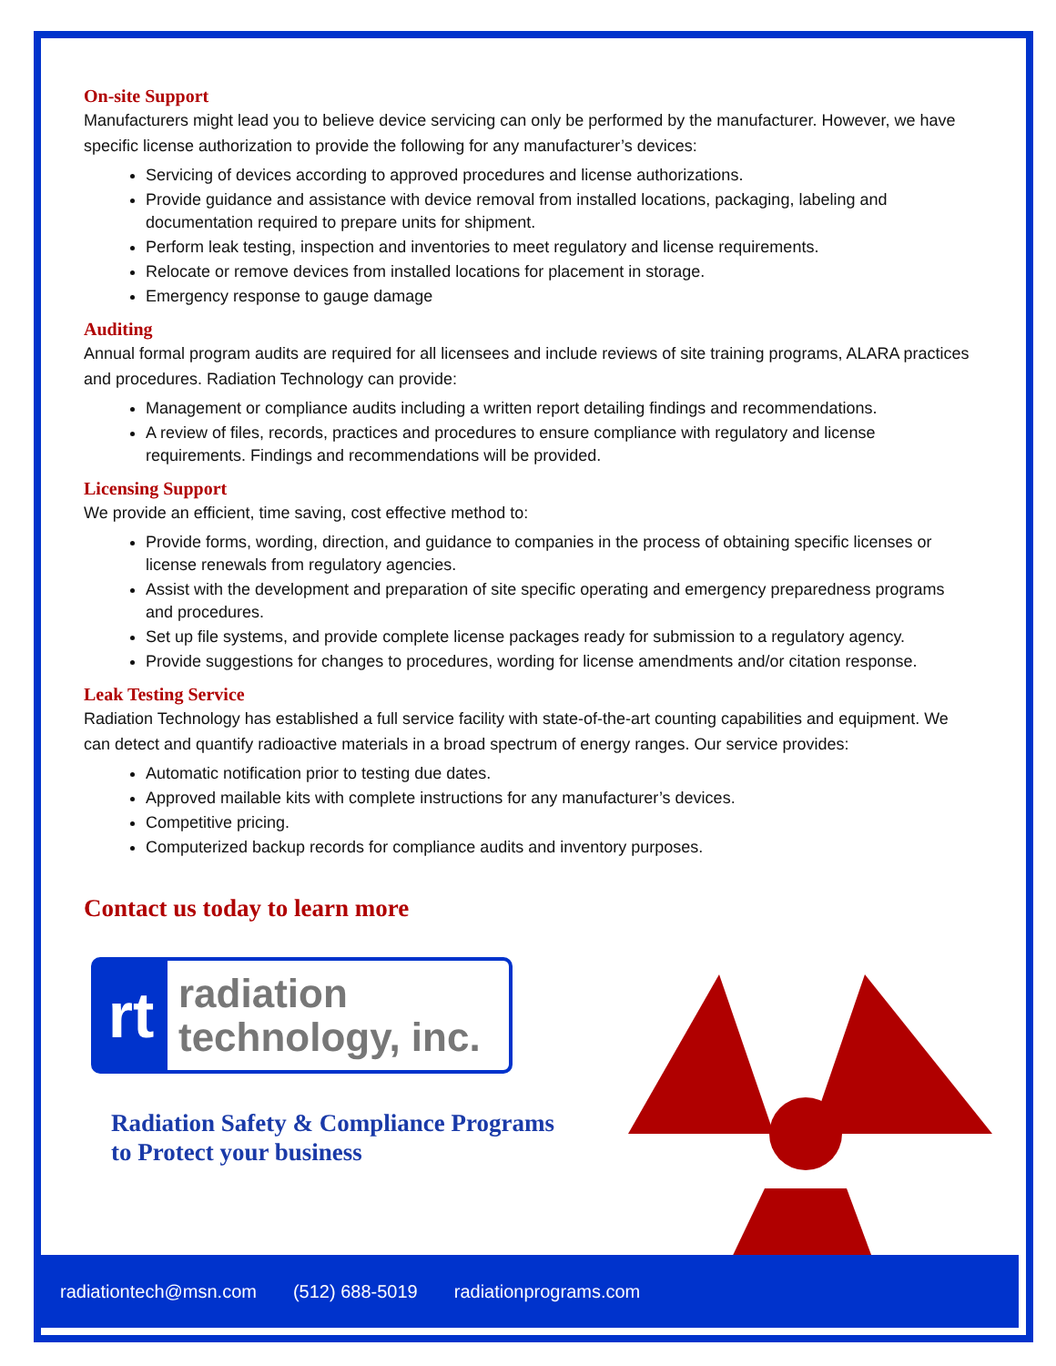On-site Support
Manufacturers might lead you to believe device servicing can only be performed by the manufacturer. However, we have specific license authorization to provide the following for any manufacturer’s devices:
Servicing of devices according to approved procedures and license authorizations.
Provide guidance and assistance with device removal from installed locations, packaging, labeling and documentation required to prepare units for shipment.
Perform leak testing, inspection and inventories to meet regulatory and license requirements.
Relocate or remove devices from installed locations for placement in storage.
Emergency response to gauge damage
Auditing
Annual formal program audits are required for all licensees and include reviews of site training programs, ALARA practices and procedures. Radiation Technology can provide:
Management or compliance audits including a written report detailing findings and recommendations.
A review of files, records, practices and procedures to ensure compliance with regulatory and license requirements. Findings and recommendations will be provided.
Licensing Support
We provide an efficient, time saving, cost effective method to:
Provide forms, wording, direction, and guidance to companies in the process of obtaining specific licenses or license renewals from regulatory agencies.
Assist with the development and preparation of site specific operating and emergency preparedness programs and procedures.
Set up file systems, and provide complete license packages ready for submission to a regulatory agency.
Provide suggestions for changes to procedures, wording for license amendments and/or citation response.
Leak Testing Service
Radiation Technology has established a full service facility with state-of-the-art counting capabilities and equipment. We can detect and quantify radioactive materials in a broad spectrum of energy ranges. Our service provides:
Automatic notification prior to testing due dates.
Approved mailable kits with complete instructions for any manufacturer’s devices.
Competitive pricing.
Computerized backup records for compliance audits and inventory purposes.
Contact us today to learn more
rt
radiation
technology, inc.
Radiation Safety & Compliance Programs
to Protect your business
radiationtech@msn.com (512) 688-5019 radiationprograms.com